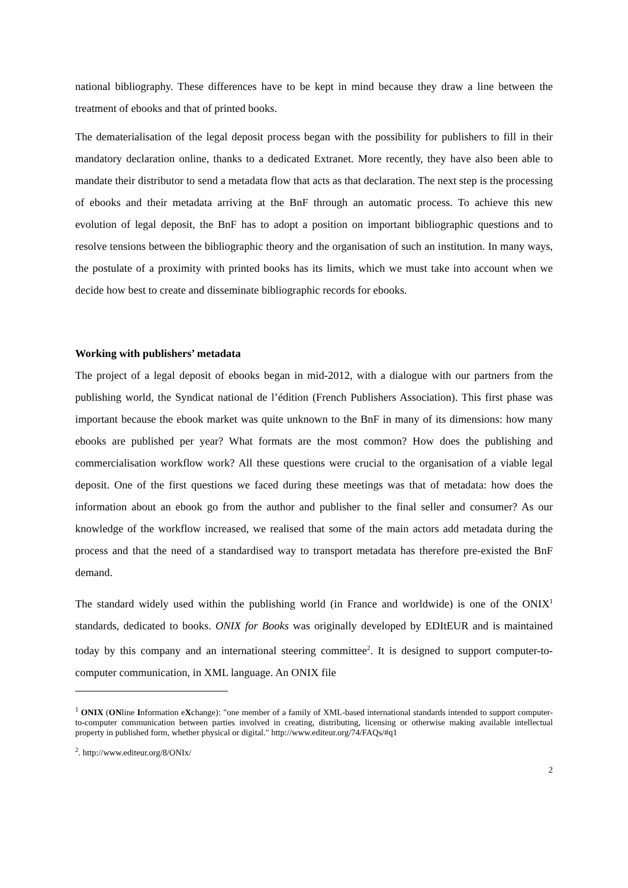national bibliography. These differences have to be kept in mind because they draw a line between the treatment of ebooks and that of printed books.
The dematerialisation of the legal deposit process began with the possibility for publishers to fill in their mandatory declaration online, thanks to a dedicated Extranet. More recently, they have also been able to mandate their distributor to send a metadata flow that acts as that declaration. The next step is the processing of ebooks and their metadata arriving at the BnF through an automatic process. To achieve this new evolution of legal deposit, the BnF has to adopt a position on important bibliographic questions and to resolve tensions between the bibliographic theory and the organisation of such an institution. In many ways, the postulate of a proximity with printed books has its limits, which we must take into account when we decide how best to create and disseminate bibliographic records for ebooks.
Working with publishers’ metadata
The project of a legal deposit of ebooks began in mid-2012, with a dialogue with our partners from the publishing world, the Syndicat national de l’édition (French Publishers Association). This first phase was important because the ebook market was quite unknown to the BnF in many of its dimensions: how many ebooks are published per year? What formats are the most common? How does the publishing and commercialisation workflow work? All these questions were crucial to the organisation of a viable legal deposit. One of the first questions we faced during these meetings was that of metadata: how does the information about an ebook go from the author and publisher to the final seller and consumer? As our knowledge of the workflow increased, we realised that some of the main actors add metadata during the process and that the need of a standardised way to transport metadata has therefore pre-existed the BnF demand.
The standard widely used within the publishing world (in France and worldwide) is one of the ONIX<sup>1</sup> standards, dedicated to books. ONIX for Books was originally developed by EDItEUR and is maintained today by this company and an international steering committee<sup>2</sup>. It is designed to support computer-to-computer communication, in XML language. An ONIX file
<sup>1</sup> ONIX (ONline Information eXchange): "one member of a family of XML-based international standards intended to support computer-to-computer communication between parties involved in creating, distributing, licensing or otherwise making available intellectual property in published form, whether physical or digital." http://www.editeur.org/74/FAQs/#q1
<sup>2</sup>. http://www.editeur.org/8/ONIx/
2